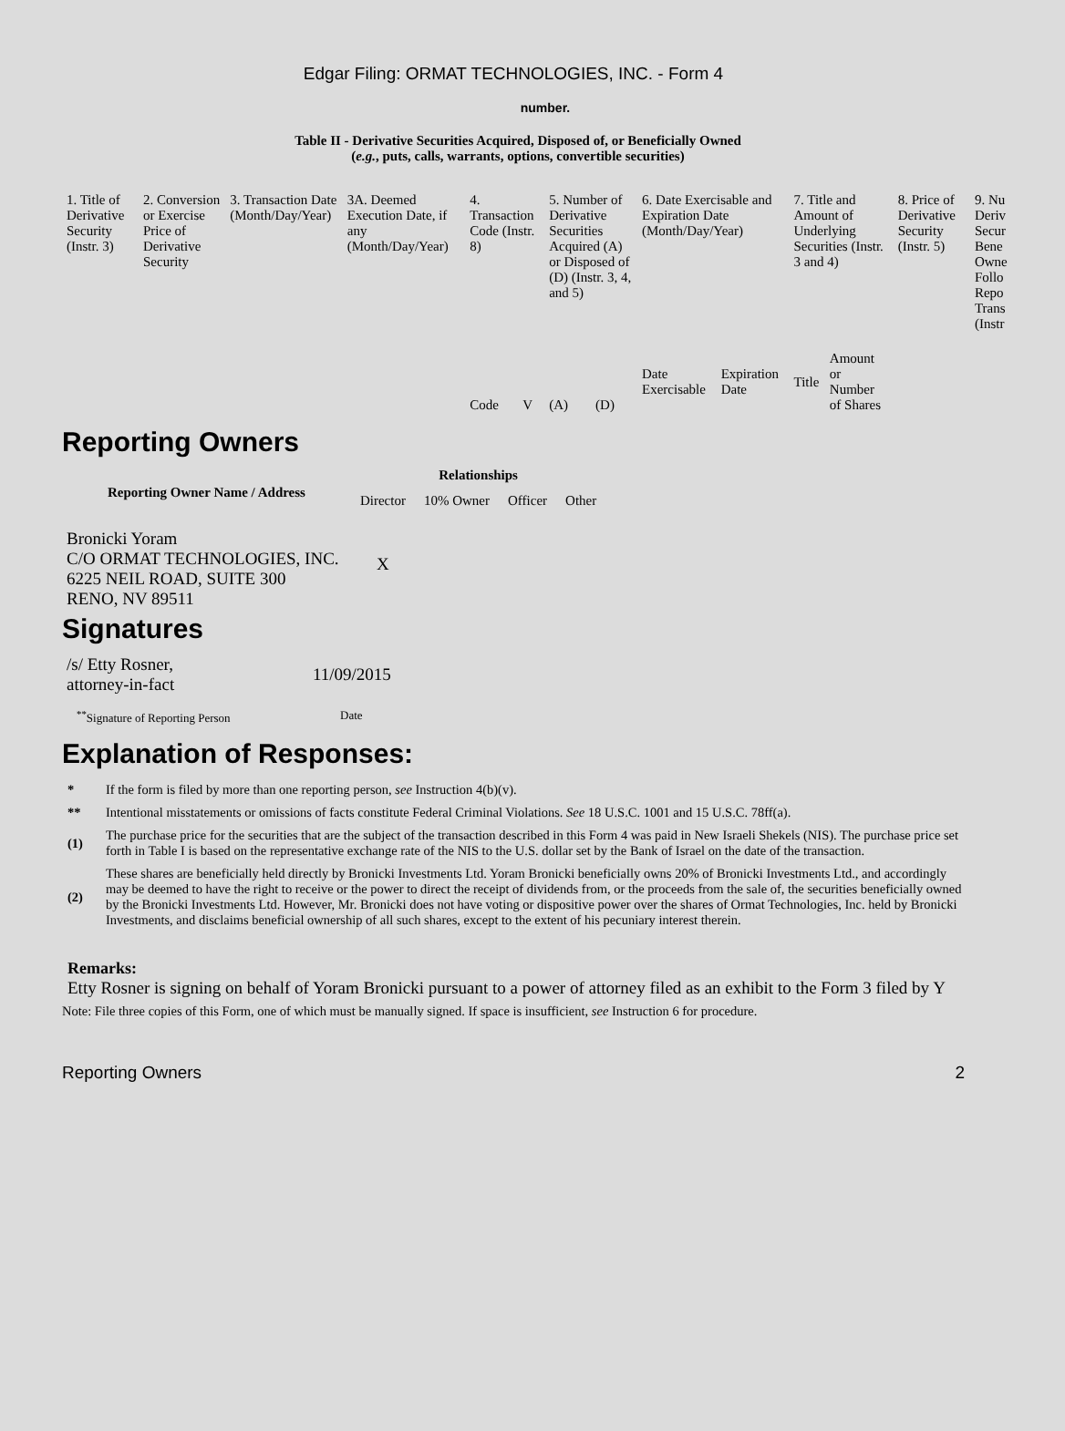Edgar Filing: ORMAT TECHNOLOGIES, INC. - Form 4
number.
Table II - Derivative Securities Acquired, Disposed of, or Beneficially Owned
(e.g., puts, calls, warrants, options, convertible securities)
| 1. Title of Derivative Security (Instr. 3) | 2. Conversion or Exercise Price of Derivative Security | 3. Transaction Date (Month/Day/Year) | 3A. Deemed Execution Date, if any (Month/Day/Year) | 4. Transaction Code (Instr. 8) | | 5. Number of Derivative Securities Acquired (A) or Disposed of (D) (Instr. 3, 4, and 5) | | 6. Date Exercisable and Expiration Date (Month/Day/Year) | | 7. Title and Amount of Underlying Securities (Instr. 3 and 4) | | 8. Price of Derivative Security (Instr. 5) | 9. Nu Deriv Secur Bene Owne Follo Repo Trans (Instr |
| | | | | Code | V | (A) | (D) | Date Exercisable | Expiration Date | Title | Amount or Number of Shares | | |
Reporting Owners
| Reporting Owner Name / Address | Relationships | | | |
| --- | --- | --- | --- | --- |
| | Director | 10% Owner | Officer | Other |
| Bronicki Yoram C/O ORMAT TECHNOLOGIES, INC. 6225 NEIL ROAD, SUITE 300 RENO, NV 89511 | X | | | |
Signatures
| /s/ Etty Rosner, attorney-in-fact | 11/09/2015 |
| <sup>**</sup> Signature of Reporting Person | Date |
Explanation of Responses:
| * | If the form is filed by more than one reporting person, see Instruction 4(b)(v). |
| ** | Intentional misstatements or omissions of facts constitute Federal Criminal Violations. See 18 U.S.C. 1001 and 15 U.S.C. 78ff(a). |
| (1) | The purchase price for the securities that are the subject of the transaction described in this Form 4 was paid in New Israeli Shekels (NIS). The purchase price set forth in Table I is based on the representative exchange rate of the NIS to the U.S. dollar set by the Bank of Israel on the date of the transaction. |
| (2) | These shares are beneficially held directly by Bronicki Investments Ltd. Yoram Bronicki beneficially owns 20% of Bronicki Investments Ltd., and accordingly may be deemed to have the right to receive or the power to direct the receipt of dividends from, or the proceeds from the sale of, the securities beneficially owned by the Bronicki Investments Ltd. However, Mr. Bronicki does not have voting or dispositive power over the shares of Ormat Technologies, Inc. held by Bronicki Investments, and disclaims beneficial ownership of all such shares, except to the extent of his pecuniary interest therein. |
Remarks:
Etty Rosner is signing on behalf of Yoram Bronicki pursuant to a power of attorney filed as an exhibit to the Form 3 filed by Y
Note: File three copies of this Form, one of which must be manually signed. If space is insufficient, see Instruction 6 for procedure.
Reporting Owners 2